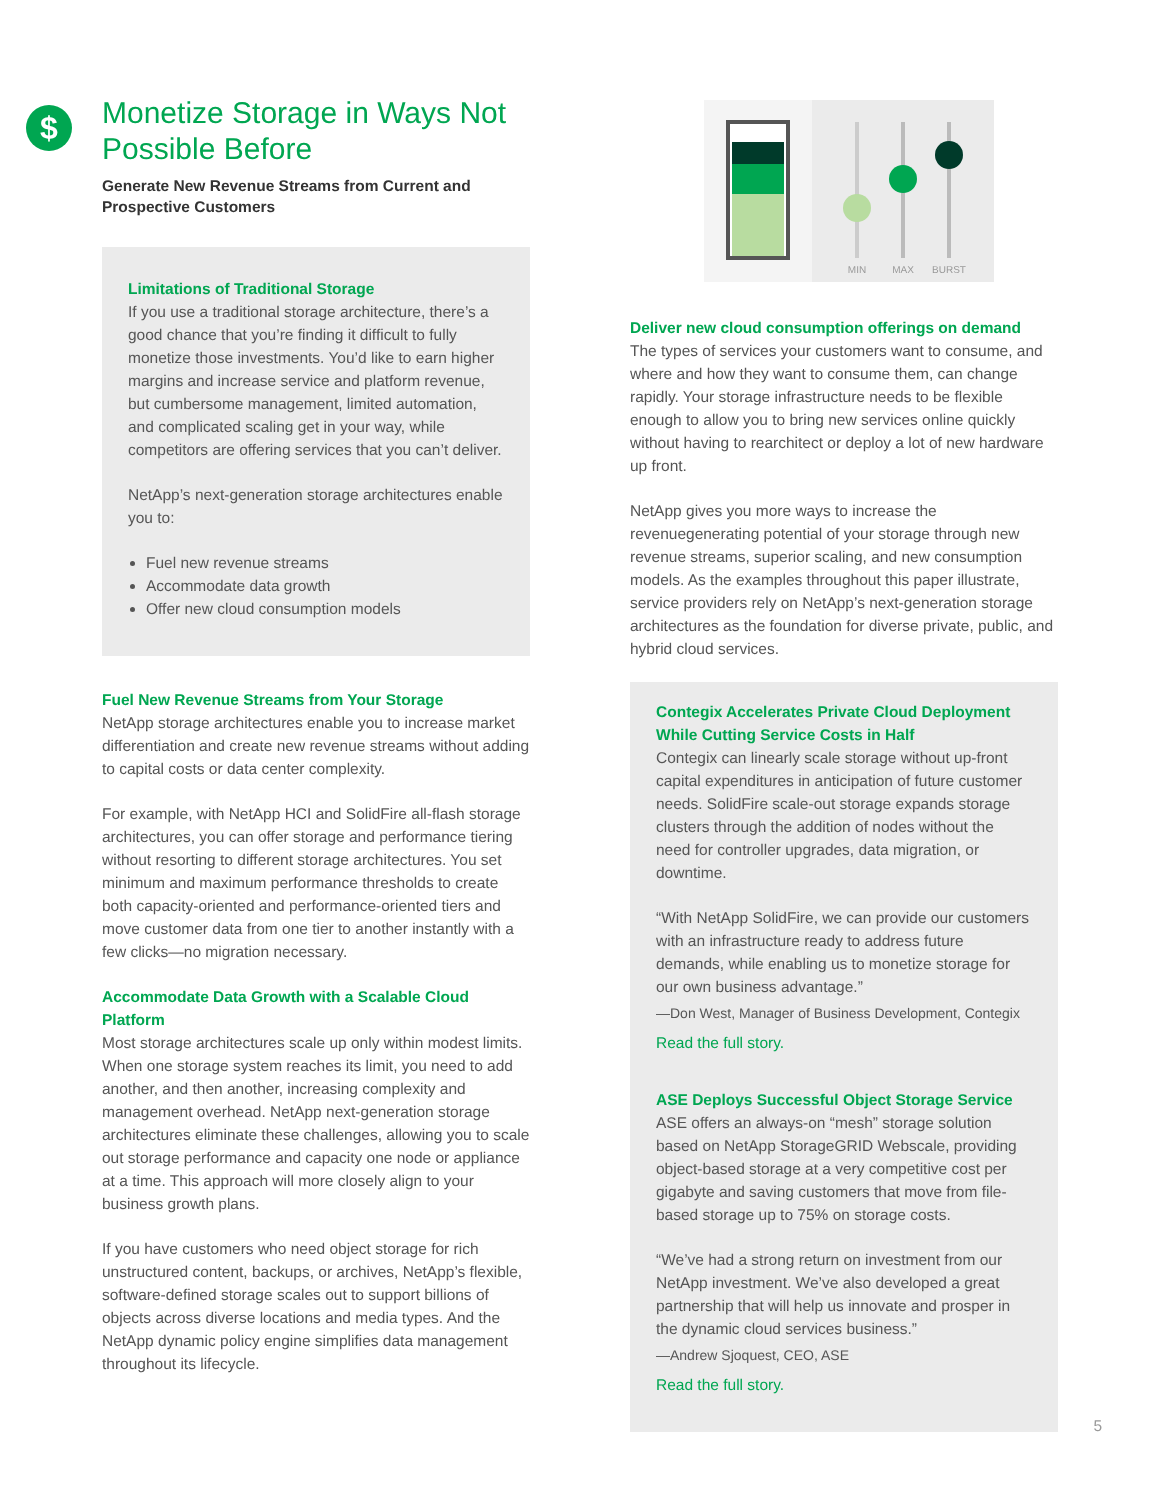$
Monetize Storage in Ways Not Possible Before
Generate New Revenue Streams from Current and Prospective Customers
Limitations of Traditional Storage
If you use a traditional storage architecture, there’s a good chance that you’re finding it difficult to fully monetize those investments. You’d like to earn higher margins and increase service and platform revenue, but cumbersome management, limited automation, and complicated scaling get in your way, while competitors are offering services that you can’t deliver.
NetApp’s next-generation storage architectures enable you to:
Fuel new revenue streams
Accommodate data growth
Offer new cloud consumption models
Fuel New Revenue Streams from Your Storage
NetApp storage architectures enable you to increase market differentiation and create new revenue streams without adding to capital costs or data center complexity.
For example, with NetApp HCI and SolidFire all-flash storage architectures, you can offer storage and performance tiering without resorting to different storage architectures. You set minimum and maximum performance thresholds to create both capacity-oriented and performance-oriented tiers and move customer data from one tier to another instantly with a few clicks—no migration necessary.
Accommodate Data Growth with a Scalable Cloud Platform
Most storage architectures scale up only within modest limits. When one storage system reaches its limit, you need to add another, and then another, increasing complexity and management overhead. NetApp next-generation storage architectures eliminate these challenges, allowing you to scale out storage performance and capacity one node or appliance at a time. This approach will more closely align to your business growth plans.
If you have customers who need object storage for rich unstructured content, backups, or archives, NetApp’s flexible, software-defined storage scales out to support billions of objects across diverse locations and media types. And the NetApp dynamic policy engine simplifies data management throughout its lifecycle.
MIN
MAX
BURST
Deliver new cloud consumption offerings on demand
The types of services your customers want to consume, and where and how they want to consume them, can change rapidly. Your storage infrastructure needs to be flexible enough to allow you to bring new services online quickly without having to rearchitect or deploy a lot of new hardware up front.
NetApp gives you more ways to increase the revenuegenerating potential of your storage through new revenue streams, superior scaling, and new consumption models. As the examples throughout this paper illustrate, service providers rely on NetApp’s next-generation storage architectures as the foundation for diverse private, public, and hybrid cloud services.
Contegix Accelerates Private Cloud Deployment While Cutting Service Costs in Half
Contegix can linearly scale storage without up-front capital expenditures in anticipation of future customer needs. SolidFire scale-out storage expands storage clusters through the addition of nodes without the need for controller upgrades, data migration, or downtime.
“With NetApp SolidFire, we can provide our customers with an infrastructure ready to address future demands, while enabling us to monetize storage for our own business advantage.”
—Don West, Manager of Business Development, Contegix
Read the full story.
ASE Deploys Successful Object Storage Service
ASE offers an always-on “mesh” storage solution based on NetApp StorageGRID Webscale, providing object-based storage at a very competitive cost per gigabyte and saving customers that move from file-based storage up to 75% on storage costs.
“We’ve had a strong return on investment from our NetApp investment. We’ve also developed a great partnership that will help us innovate and prosper in the dynamic cloud services business.”
—Andrew Sjoquest, CEO, ASE
Read the full story.
5